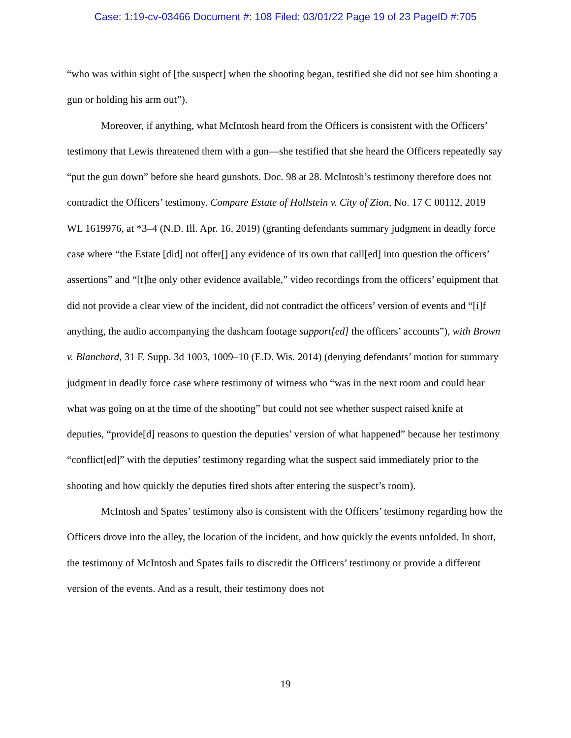Case: 1:19-cv-03466 Document #: 108 Filed: 03/01/22 Page 19 of 23 PageID #:705
“who was within sight of [the suspect] when the shooting began, testified she did not see him shooting a gun or holding his arm out”).
Moreover, if anything, what McIntosh heard from the Officers is consistent with the Officers’ testimony that Lewis threatened them with a gun—she testified that she heard the Officers repeatedly say “put the gun down” before she heard gunshots. Doc. 98 at 28. McIntosh’s testimony therefore does not contradict the Officers’ testimony. Compare Estate of Hollstein v. City of Zion, No. 17 C 00112, 2019 WL 1619976, at *3–4 (N.D. Ill. Apr. 16, 2019) (granting defendants summary judgment in deadly force case where “the Estate [did] not offer[] any evidence of its own that call[ed] into question the officers’ assertions” and “[t]he only other evidence available,” video recordings from the officers’ equipment that did not provide a clear view of the incident, did not contradict the officers’ version of events and “[i]f anything, the audio accompanying the dashcam footage support[ed] the officers’ accounts”), with Brown v. Blanchard, 31 F. Supp. 3d 1003, 1009–10 (E.D. Wis. 2014) (denying defendants’ motion for summary judgment in deadly force case where testimony of witness who “was in the next room and could hear what was going on at the time of the shooting” but could not see whether suspect raised knife at deputies, “provide[d] reasons to question the deputies’ version of what happened” because her testimony “conflict[ed]” with the deputies’ testimony regarding what the suspect said immediately prior to the shooting and how quickly the deputies fired shots after entering the suspect’s room).
McIntosh and Spates’ testimony also is consistent with the Officers’ testimony regarding how the Officers drove into the alley, the location of the incident, and how quickly the events unfolded. In short, the testimony of McIntosh and Spates fails to discredit the Officers’ testimony or provide a different version of the events. And as a result, their testimony does not
19